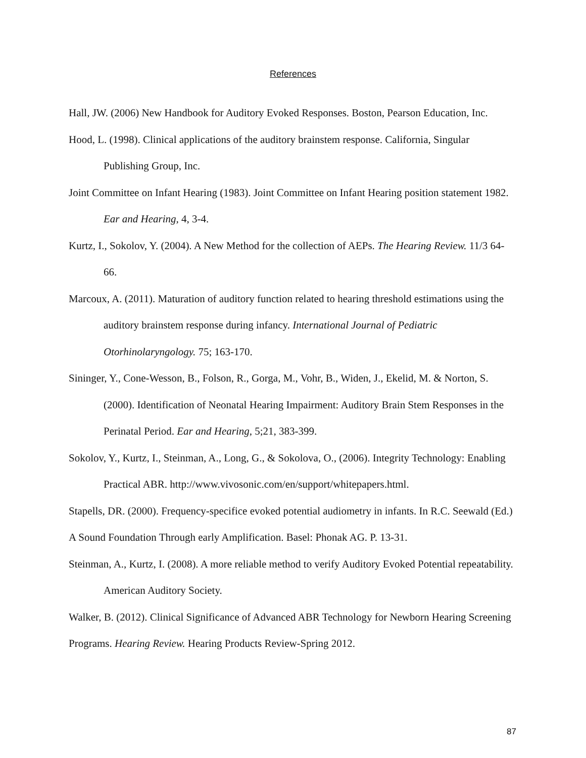References
Hall, JW. (2006) New Handbook for Auditory Evoked Responses. Boston, Pearson Education, Inc.
Hood, L. (1998). Clinical applications of the auditory brainstem response. California, Singular Publishing Group, Inc.
Joint Committee on Infant Hearing (1983). Joint Committee on Infant Hearing position statement 1982. Ear and Hearing, 4, 3-4.
Kurtz, I., Sokolov, Y. (2004). A New Method for the collection of AEPs. The Hearing Review. 11/3 64-66.
Marcoux, A. (2011). Maturation of auditory function related to hearing threshold estimations using the auditory brainstem response during infancy. International Journal of Pediatric Otorhinolaryngology. 75; 163-170.
Sininger, Y., Cone-Wesson, B., Folson, R., Gorga, M., Vohr, B., Widen, J., Ekelid, M. & Norton, S. (2000). Identification of Neonatal Hearing Impairment: Auditory Brain Stem Responses in the Perinatal Period. Ear and Hearing, 5;21, 383-399.
Sokolov, Y., Kurtz, I., Steinman, A., Long, G., & Sokolova, O., (2006). Integrity Technology: Enabling Practical ABR. http://www.vivosonic.com/en/support/whitepapers.html.
Stapells, DR. (2000). Frequency-specifice evoked potential audiometry in infants. In R.C. Seewald (Ed.) A Sound Foundation Through early Amplification. Basel: Phonak AG. P. 13-31.
Steinman, A., Kurtz, I. (2008). A more reliable method to verify Auditory Evoked Potential repeatability. American Auditory Society.
Walker, B. (2012). Clinical Significance of Advanced ABR Technology for Newborn Hearing Screening Programs. Hearing Review. Hearing Products Review-Spring 2012.
87